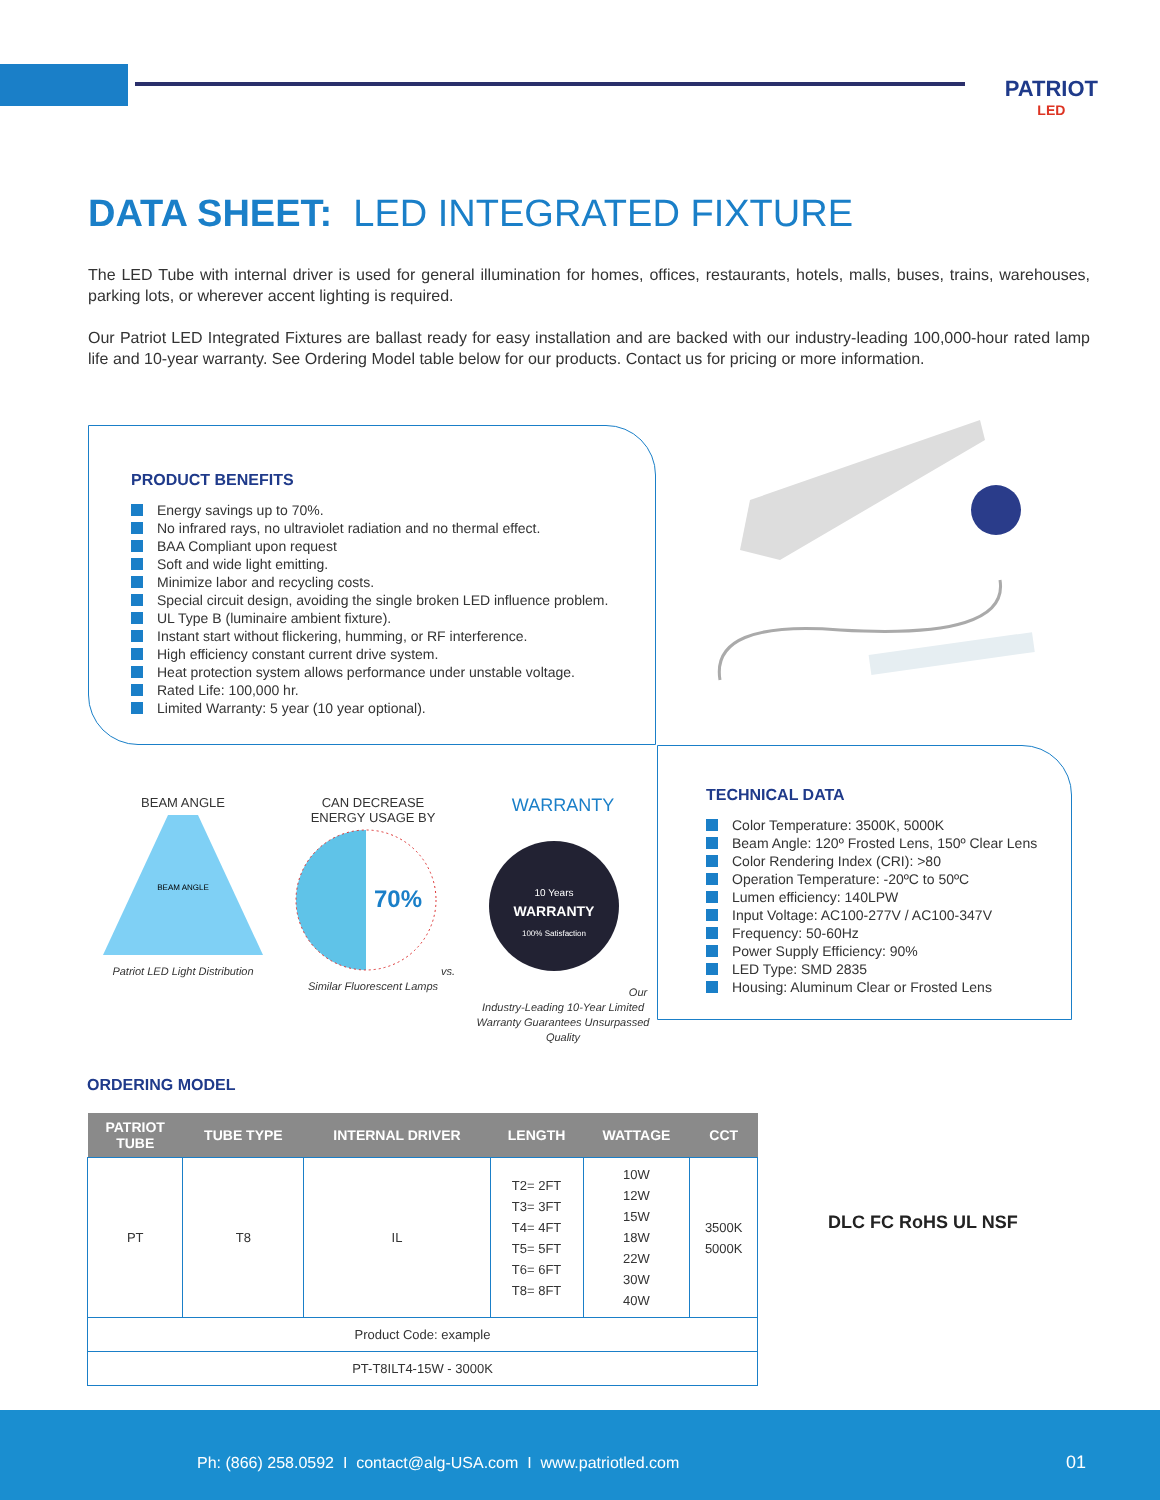PATRIOT
LED
DATA SHEET: LED INTEGRATED FIXTURE
The LED Tube with internal driver is used for general illumination for homes, offices, restaurants, hotels, malls, buses, trains, warehouses, parking lots, or wherever accent lighting is required.
Our Patriot LED Integrated Fixtures are ballast ready for easy installation and are backed with our industry-leading 100,000-hour rated lamp life and 10-year warranty. See Ordering Model table below for our products. Contact us for pricing or more information.
PRODUCT BENEFITS
Energy savings up to 70%.
No infrared rays, no ultraviolet radiation and no thermal effect.
BAA Compliant upon request
Soft and wide light emitting.
Minimize labor and recycling costs.
Special circuit design, avoiding the single broken LED influence problem.
UL Type B (luminaire ambient fixture).
Instant start without flickering, humming, or RF interference.
High efficiency constant current drive system.
Heat protection system allows performance under unstable voltage.
Rated Life: 100,000 hr.
Limited Warranty: 5 year (10 year optional).
BEAM ANGLE
BEAM ANGLE
Patriot LED Light Distribution
CAN DECREASE
ENERGY USAGE BY
70%
vs. Similar Fluorescent Lamps
WARRANTY
10 Years
WARRANTY
100% Satisfaction
Our Industry-Leading 10-Year Limited Warranty Guarantees Unsurpassed Quality
TECHNICAL DATA
Color Temperature: 3500K, 5000K
Beam Angle: 120º Frosted Lens, 150º Clear Lens
Color Rendering Index (CRI): >80
Operation Temperature: -20ºC to 50ºC
Lumen efficiency: 140LPW
Input Voltage: AC100-277V / AC100-347V
Frequency: 50-60Hz
Power Supply Efficiency: 90%
LED Type: SMD 2835
Housing: Aluminum Clear or Frosted Lens
ORDERING MODEL
| PATRIOT TUBE | TUBE TYPE | INTERNAL DRIVER | LENGTH | WATTAGE | CCT |
| --- | --- | --- | --- | --- | --- |
| PT | T8 | IL | T2= 2FT T3= 3FT T4= 4FT T5= 5FT T6= 6FT T8= 8FT | 10W 12W 15W 18W 22W 30W 40W | 3500K 5000K |
| Product Code: example | | | | | |
| PT-T8ILT4-15W - 3000K | | | | | |
DLC FC RoHS UL NSF
Ph: (866) 258.0592 I contact@alg-USA.com I www.patriotled.com 01